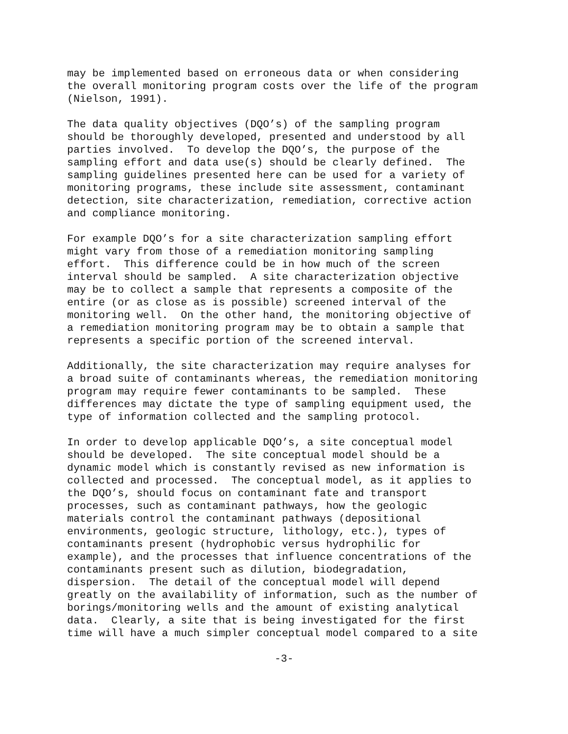may be implemented based on erroneous data or when considering the overall monitoring program costs over the life of the program (Nielson, 1991).
The data quality objectives (DQO’s) of the sampling program should be thoroughly developed, presented and understood by all parties involved. To develop the DQO’s, the purpose of the sampling effort and data use(s) should be clearly defined. The sampling guidelines presented here can be used for a variety of monitoring programs, these include site assessment, contaminant detection, site characterization, remediation, corrective action and compliance monitoring.
For example DQO’s for a site characterization sampling effort might vary from those of a remediation monitoring sampling effort. This difference could be in how much of the screen interval should be sampled. A site characterization objective may be to collect a sample that represents a composite of the entire (or as close as is possible) screened interval of the monitoring well. On the other hand, the monitoring objective of a remediation monitoring program may be to obtain a sample that represents a specific portion of the screened interval.
Additionally, the site characterization may require analyses for a broad suite of contaminants whereas, the remediation monitoring program may require fewer contaminants to be sampled. These differences may dictate the type of sampling equipment used, the type of information collected and the sampling protocol.
In order to develop applicable DQO’s, a site conceptual model should be developed. The site conceptual model should be a dynamic model which is constantly revised as new information is collected and processed. The conceptual model, as it applies to the DQO’s, should focus on contaminant fate and transport processes, such as contaminant pathways, how the geologic materials control the contaminant pathways (depositional environments, geologic structure, lithology, etc.), types of contaminants present (hydrophobic versus hydrophilic for example), and the processes that influence concentrations of the contaminants present such as dilution, biodegradation, dispersion. The detail of the conceptual model will depend greatly on the availability of information, such as the number of borings/monitoring wells and the amount of existing analytical data. Clearly, a site that is being investigated for the first time will have a much simpler conceptual model compared to a site
-3-